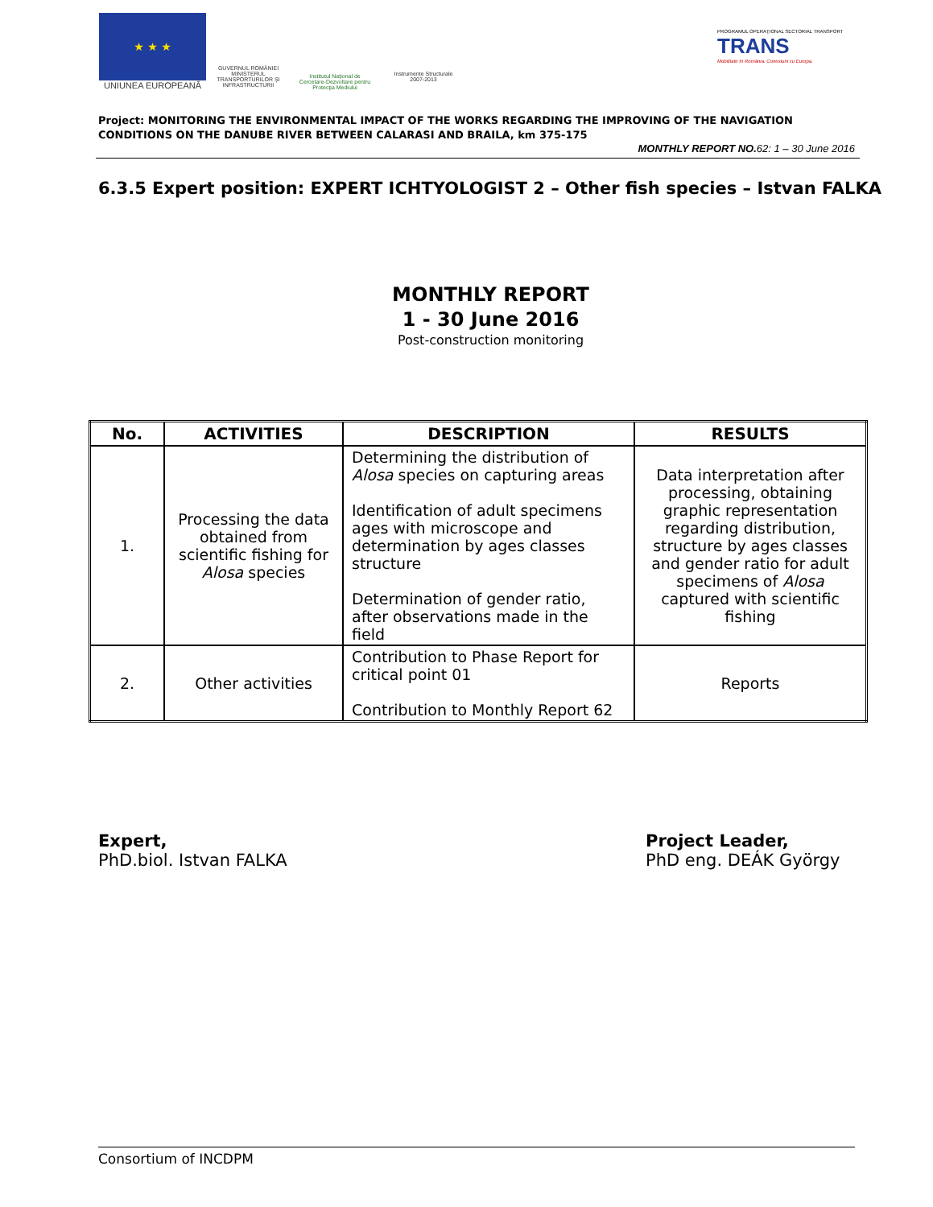★ ★ ★
UNIUNEA EUROPEANĂ
GUVERNUL ROMÂNIEI MINISTERUL TRANSPORTURILOR ŞI INFRASTRUCTURII
Institutul Naţional de Cercetare-Dezvoltare pentru Protecţia Mediului
Instrumente Structurale 2007-2013
PROGRAMUL OPERAŢIONAL SECTORIAL TRANSPORT
TRANS
Mobilitate în România. Conexiuni cu Europa.
Project: MONITORING THE ENVIRONMENTAL IMPACT OF THE WORKS REGARDING THE IMPROVING OF THE NAVIGATION CONDITIONS ON THE DANUBE RIVER BETWEEN CALARASI AND BRAILA, km 375-175
MONTHLY REPORT NO. 62: 1 – 30 June 2016
6.3.5 Expert position: EXPERT ICHTYOLOGIST 2 – Other fish species – Istvan FALKA
MONTHLY REPORT
1 - 30 June 2016
Post-construction monitoring
| No. | ACTIVITIES | DESCRIPTION | RESULTS |
| --- | --- | --- | --- |
| 1. | Processing the data obtained from scientific fishing for Alosa species | Determining the distribution of Alosa species on capturing areas Identification of adult specimens ages with microscope and determination by ages classes structure Determination of gender ratio, after observations made in the field | Data interpretation after processing, obtaining graphic representation regarding distribution, structure by ages classes and gender ratio for adult specimens of Alosa captured with scientific fishing |
| 2. | Other activities | Contribution to Phase Report for critical point 01 Contribution to Monthly Report 62 | Reports |
Expert,
PhD.biol. Istvan FALKA
Project Leader,
PhD eng. DEÁK György
Consortium of INCDPM